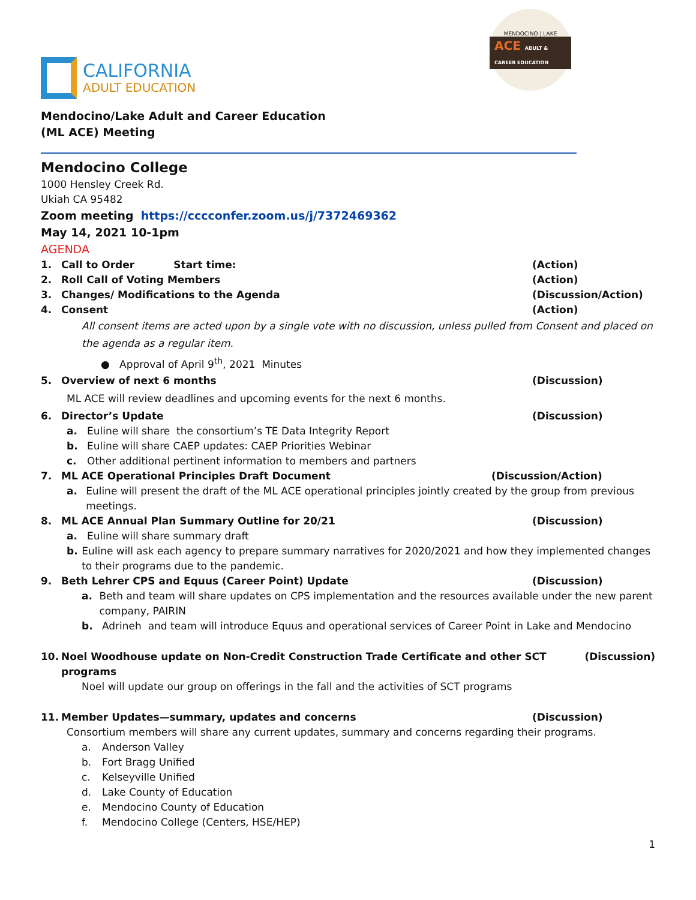CALIFORNIA
ADULT EDUCATION
MENDOCINO | LAKE
ACE ADULT & CAREER EDUCATION
Mendocino/Lake Adult and Career Education
(ML ACE) Meeting
Mendocino College
1000 Hensley Creek Rd.
Ukiah CA 95482
Zoom meeting https://cccconfer.zoom.us/j/7372469362
May 14, 2021 10-1pm
AGENDA
1. Call to Order Start time: (Action)
2. Roll Call of Voting Members (Action)
3. Changes/ Modifications to the Agenda (Discussion/Action)
4. Consent (Action)
All consent items are acted upon by a single vote with no discussion, unless pulled from Consent and placed on the agenda as a regular item.
● Approval of April 9<sup>th</sup>, 2021 Minutes
5. Overview of next 6 months (Discussion)
ML ACE will review deadlines and upcoming events for the next 6 months.
6. Director’s Update (Discussion)
a. Euline will share the consortium’s TE Data Integrity Report
b. Euline will share CAEP updates: CAEP Priorities Webinar
c. Other additional pertinent information to members and partners
7. ML ACE Operational Principles Draft Document (Discussion/Action)
a. Euline will present the draft of the ML ACE operational principles jointly created by the group from previous meetings.
8. ML ACE Annual Plan Summary Outline for 20/21 (Discussion)
a. Euline will share summary draft
b. Euline will ask each agency to prepare summary narratives for 2020/2021 and how they implemented changes to their programs due to the pandemic.
9. Beth Lehrer CPS and Equus (Career Point) Update (Discussion)
a. Beth and team will share updates on CPS implementation and the resources available under the new parent company, PAIRIN
b. Adrineh and team will introduce Equus and operational services of Career Point in Lake and Mendocino
10. Noel Woodhouse update on Non-Credit Construction Trade Certificate and other SCT programs (Discussion)
Noel will update our group on offerings in the fall and the activities of SCT programs
11. Member Updates—summary, updates and concerns (Discussion)
Consortium members will share any current updates, summary and concerns regarding their programs.
a. Anderson Valley
b. Fort Bragg Unified
c. Kelseyville Unified
d. Lake County of Education
e. Mendocino County of Education
f. Mendocino College (Centers, HSE/HEP)
1